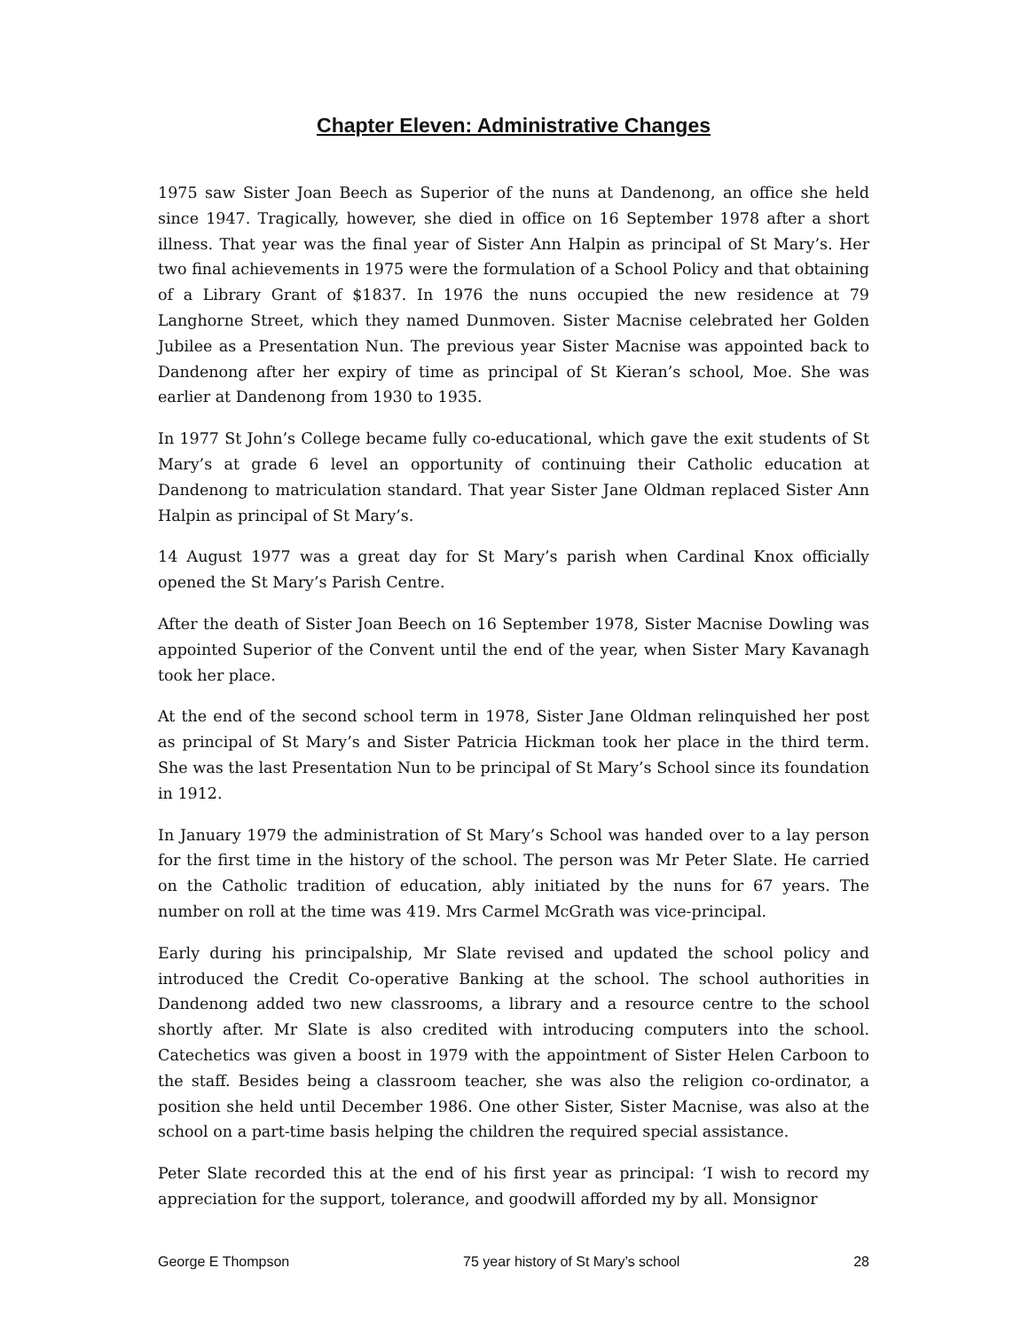Chapter Eleven: Administrative Changes
1975 saw Sister Joan Beech as Superior of the nuns at Dandenong, an office she held since 1947. Tragically, however, she died in office on 16 September 1978 after a short illness. That year was the final year of Sister Ann Halpin as principal of St Mary’s. Her two final achievements in 1975 were the formulation of a School Policy and that obtaining of a Library Grant of $1837. In 1976 the nuns occupied the new residence at 79 Langhorne Street, which they named Dunmoven. Sister Macnise celebrated her Golden Jubilee as a Presentation Nun. The previous year Sister Macnise was appointed back to Dandenong after her expiry of time as principal of St Kieran’s school, Moe. She was earlier at Dandenong from 1930 to 1935.
In 1977 St John’s College became fully co-educational, which gave the exit students of St Mary’s at grade 6 level an opportunity of continuing their Catholic education at Dandenong to matriculation standard. That year Sister Jane Oldman replaced Sister Ann Halpin as principal of St Mary’s.
14 August 1977 was a great day for St Mary’s parish when Cardinal Knox officially opened the St Mary’s Parish Centre.
After the death of Sister Joan Beech on 16 September 1978, Sister Macnise Dowling was appointed Superior of the Convent until the end of the year, when Sister Mary Kavanagh took her place.
At the end of the second school term in 1978, Sister Jane Oldman relinquished her post as principal of St Mary’s and Sister Patricia Hickman took her place in the third term. She was the last Presentation Nun to be principal of St Mary’s School since its foundation in 1912.
In January 1979 the administration of St Mary’s School was handed over to a lay person for the first time in the history of the school. The person was Mr Peter Slate. He carried on the Catholic tradition of education, ably initiated by the nuns for 67 years. The number on roll at the time was 419. Mrs Carmel McGrath was vice-principal.
Early during his principalship, Mr Slate revised and updated the school policy and introduced the Credit Co-operative Banking at the school. The school authorities in Dandenong added two new classrooms, a library and a resource centre to the school shortly after. Mr Slate is also credited with introducing computers into the school. Catechetics was given a boost in 1979 with the appointment of Sister Helen Carboon to the staff. Besides being a classroom teacher, she was also the religion co-ordinator, a position she held until December 1986. One other Sister, Sister Macnise, was also at the school on a part-time basis helping the children the required special assistance.
Peter Slate recorded this at the end of his first year as principal: ‘I wish to record my appreciation for the support, tolerance, and goodwill afforded my by all. Monsignor
George E Thompson 75 year history of St Mary’s school 28